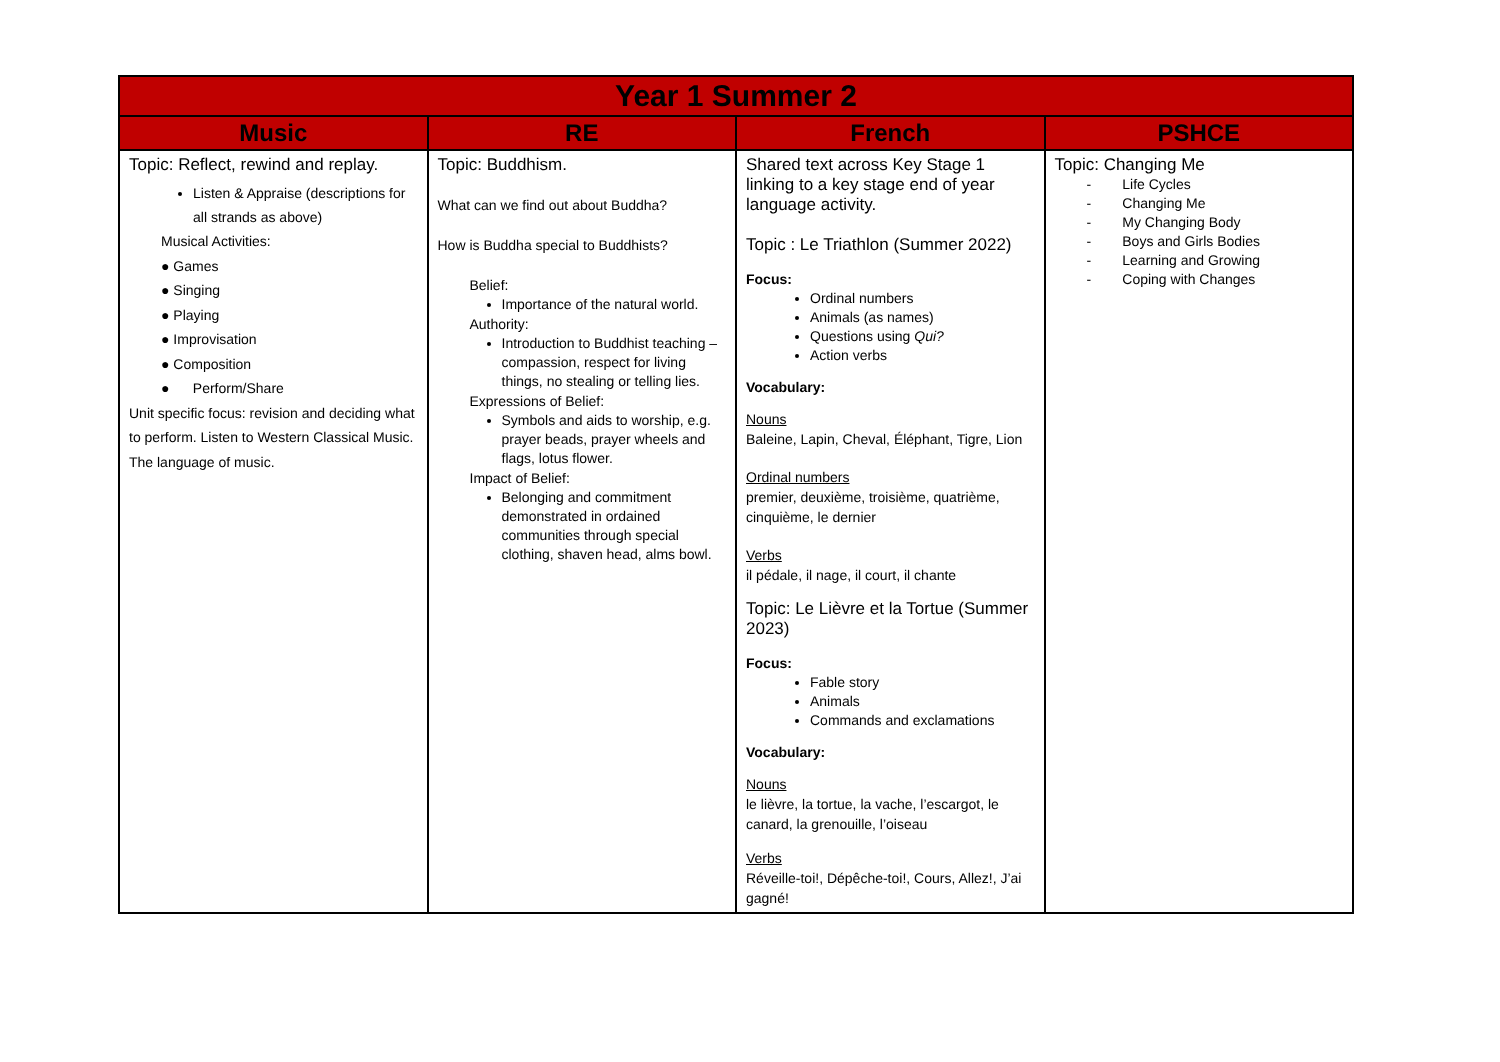| Year 1 Summer 2 | | | |
| Music | RE | French | PSHCE |
| Topic: Reflect, rewind and replay. Listen & Appraise (descriptions for all strands as above) Musical Activities: ● Games ● Singing ● Playing ● Improvisation ● Composition ● Perform/Share Unit specific focus: revision and deciding what to perform. Listen to Western Classical Music. The language of music. | Topic: Buddhism. What can we find out about Buddha? How is Buddha special to Buddhists? Belief: Importance of the natural world. Authority: Introduction to Buddhist teaching – compassion, respect for living things, no stealing or telling lies. Expressions of Belief: Symbols and aids to worship, e.g. prayer beads, prayer wheels and flags, lotus flower. Impact of Belief: Belonging and commitment demonstrated in ordained communities through special clothing, shaven head, alms bowl. | Shared text across Key Stage 1 linking to a key stage end of year language activity. Topic : Le Triathlon (Summer 2022) Focus: Ordinal numbers Animals (as names) Questions using Qui? Action verbs Vocabulary: Nouns Baleine, Lapin, Cheval, Éléphant, Tigre, Lion Ordinal numbers premier, deuxième, troisième, quatrième, cinquième, le dernier Verbs il pédale, il nage, il court, il chante Topic: Le Lièvre et la Tortue (Summer 2023) Focus: Fable story Animals Commands and exclamations Vocabulary: Nouns le lièvre, la tortue, la vache, l’escargot, le canard, la grenouille, l’oiseau Verbs Réveille-toi!, Dépêche-toi!, Cours, Allez!, J’ai gagné! | Topic: Changing Me - Life Cycles - Changing Me - My Changing Body - Boys and Girls Bodies - Learning and Growing - Coping with Changes |